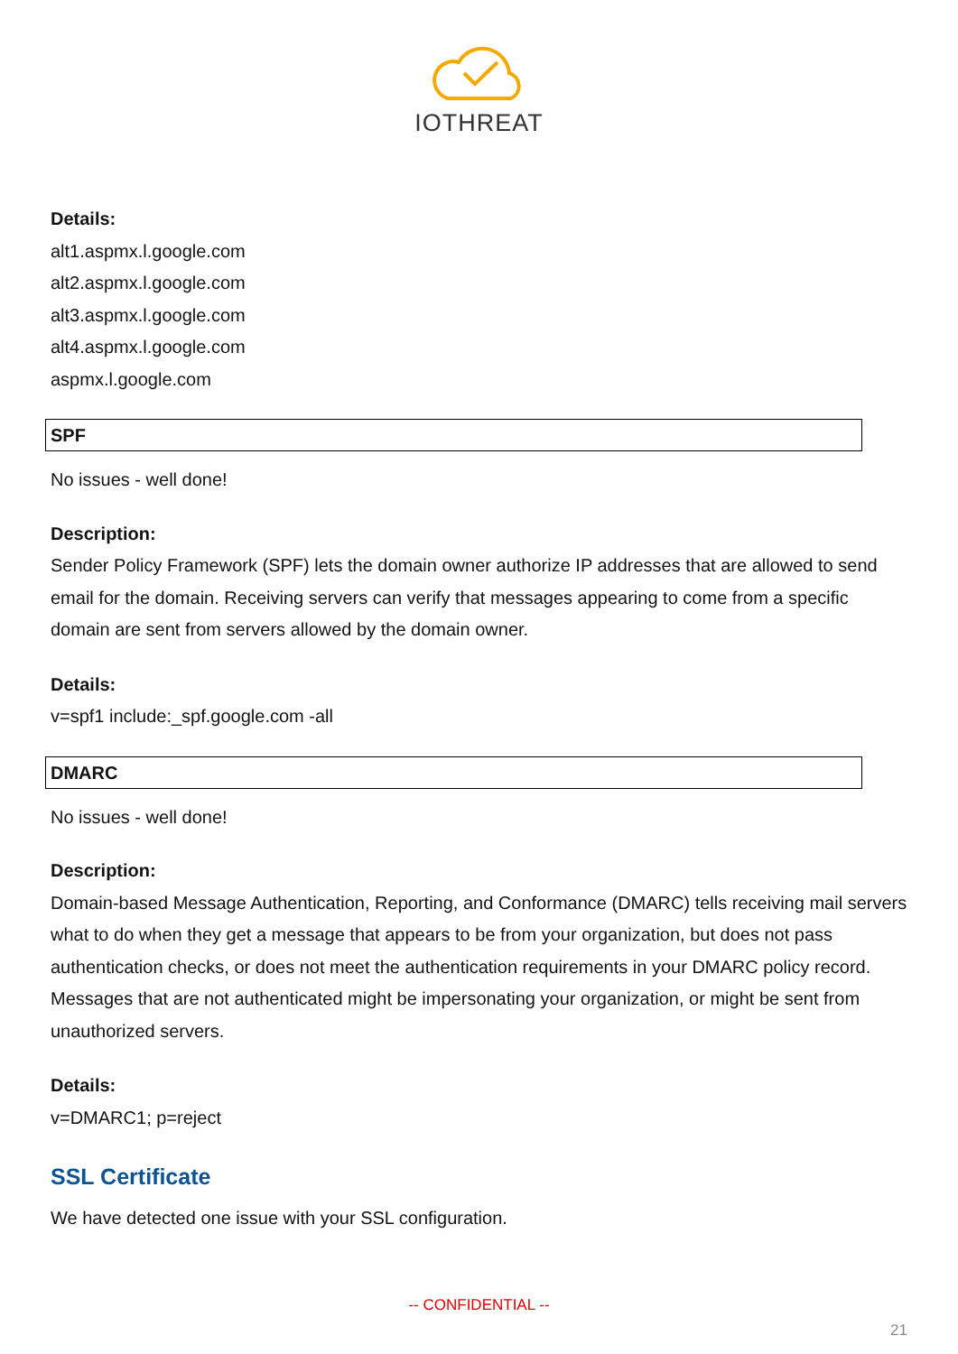IOTHREAT
Details:
alt1.aspmx.l.google.com
alt2.aspmx.l.google.com
alt3.aspmx.l.google.com
alt4.aspmx.l.google.com
aspmx.l.google.com
SPF
No issues - well done!
Description:
Sender Policy Framework (SPF) lets the domain owner authorize IP addresses that are allowed to send email for the domain. Receiving servers can verify that messages appearing to come from a specific domain are sent from servers allowed by the domain owner.
Details:
v=spf1 include:_spf.google.com -all
DMARC
No issues - well done!
Description:
Domain-based Message Authentication, Reporting, and Conformance (DMARC) tells receiving mail servers what to do when they get a message that appears to be from your organization, but does not pass authentication checks, or does not meet the authentication requirements in your DMARC policy record. Messages that are not authenticated might be impersonating your organization, or might be sent from unauthorized servers.
Details:
v=DMARC1; p=reject
SSL Certificate
We have detected one issue with your SSL configuration.
-- CONFIDENTIAL --
21